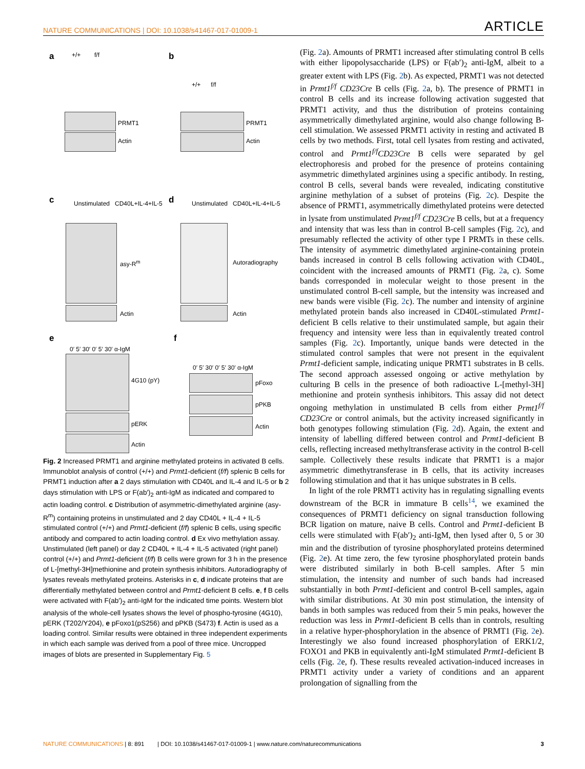NATURE COMMUNICATIONS | DOI: 10.1038/s41467-017-01009-1 ARTICLE
a +/+ f/f
PRMT1
Actin
b
+/+ f/f
PRMT1
Actin
c Unstimulated CD40L+IL-4+IL-5
asy-R<sup>m</sup>
Actin
d Unstimulated CD40L+IL-4+IL-5
Autoradiography
Actin
e
0′ 5′ 30′ 0′ 5′ 30′ α-IgM
4G10 (pY)
pERK
Actin
f
0′ 5′ 30′ 0′ 5′ 30′ α-IgM
pFoxo
pPKB
Actin
Fig. 2 Increased PRMT1 and arginine methylated proteins in activated B cells. Immunoblot analysis of control (+/+) and Prmt1-deficient (f/f) splenic B cells for PRMT1 induction after a 2 days stimulation with CD40L and IL-4 and IL-5 or b 2 days stimulation with LPS or F(ab′)<sub>2</sub> anti-IgM as indicated and compared to actin loading control. c Distribution of asymmetric-dimethylated arginine (asy-R<sup>m</sup>) containing proteins in unstimulated and 2 day CD40L + IL-4 + IL-5 stimulated control (+/+) and Prmt1-deficient (f/f) splenic B cells, using specific antibody and compared to actin loading control. d Ex vivo methylation assay. Unstimulated (left panel) or day 2 CD40L + IL-4 + IL-5 activated (right panel) control (+/+) and Prmt1-deficient (f/f) B cells were grown for 3 h in the presence of L-[methyl-3H]methionine and protein synthesis inhibitors. Autoradiography of lysates reveals methylated proteins. Asterisks in c, d indicate proteins that are differentially methylated between control and Prmt1-deficient B cells. e, f B cells were activated with F(ab′)<sub>2</sub> anti-IgM for the indicated time points. Western blot analysis of the whole-cell lysates shows the level of phospho-tyrosine (4G10), pERK (T202/Y204), e pFoxo1(pS256) and pPKB (S473) f. Actin is used as a loading control. Similar results were obtained in three independent experiments in which each sample was derived from a pool of three mice. Uncropped images of blots are presented in Supplementary Fig. 5
(Fig. 2a). Amounts of PRMT1 increased after stimulating control B cells with either lipopolysaccharide (LPS) or F(ab′)<sub>2</sub> anti-IgM, albeit to a greater extent with LPS (Fig. 2b). As expected, PRMT1 was not detected in Prmt1<sup>f/f</sup> CD23Cre B cells (Fig. 2a, b). The presence of PRMT1 in control B cells and its increase following activation suggested that PRMT1 activity, and thus the distribution of proteins containing asymmetrically dimethylated arginine, would also change following B-cell stimulation. We assessed PRMT1 activity in resting and activated B cells by two methods. First, total cell lysates from resting and activated, control and Prmt1<sup>f/f</sup>CD23Cre B cells were separated by gel electrophoresis and probed for the presence of proteins containing asymmetric dimethylated arginines using a specific antibody. In resting, control B cells, several bands were revealed, indicating constitutive arginine methylation of a subset of proteins (Fig. 2c). Despite the absence of PRMT1, asymmetrically dimethylated proteins were detected in lysate from unstimulated Prmt1<sup>f/f</sup> CD23Cre B cells, but at a frequency and intensity that was less than in control B-cell samples (Fig. 2c), and presumably reflected the activity of other type I PRMTs in these cells. The intensity of asymmetric dimethylated arginine-containing protein bands increased in control B cells following activation with CD40L, coincident with the increased amounts of PRMT1 (Fig. 2a, c). Some bands corresponded in molecular weight to those present in the unstimulated control B-cell sample, but the intensity was increased and new bands were visible (Fig. 2c). The number and intensity of arginine methylated protein bands also increased in CD40L-stimulated Prmt1-deficient B cells relative to their unstimulated sample, but again their frequency and intensity were less than in equivalently treated control samples (Fig. 2c). Importantly, unique bands were detected in the stimulated control samples that were not present in the equivalent Prmt1-deficient sample, indicating unique PRMT1 substrates in B cells. The second approach assessed ongoing or active methylation by culturing B cells in the presence of both radioactive L-[methyl-3H] methionine and protein synthesis inhibitors. This assay did not detect ongoing methylation in unstimulated B cells from either Prmt1<sup>f/f</sup> CD23Cre or control animals, but the activity increased significantly in both genotypes following stimulation (Fig. 2d). Again, the extent and intensity of labelling differed between control and Prmt1-deficient B cells, reflecting increased methyltransferase activity in the control B-cell sample. Collectively these results indicate that PRMT1 is a major asymmetric dimethytransferase in B cells, that its activity increases following stimulation and that it has unique substrates in B cells.
In light of the role PRMT1 activity has in regulating signalling events downstream of the BCR in immature B cells<sup>14</sup>, we examined the consequences of PRMT1 deficiency on signal transduction following BCR ligation on mature, naive B cells. Control and Prmt1-deficient B cells were stimulated with F(ab′)<sub>2</sub> anti-IgM, then lysed after 0, 5 or 30 min and the distribution of tyrosine phosphorylated proteins determined (Fig. 2e). At time zero, the few tyrosine phosphorylated protein bands were distributed similarly in both B-cell samples. After 5 min stimulation, the intensity and number of such bands had increased substantially in both Prmt1-deficient and control B-cell samples, again with similar distributions. At 30 min post stimulation, the intensity of bands in both samples was reduced from their 5 min peaks, however the reduction was less in Prmt1-deficient B cells than in controls, resulting in a relative hyper-phosphorylation in the absence of PRMT1 (Fig. 2e). Interestingly we also found increased phosphorylation of ERK1/2, FOXO1 and PKB in equivalently anti-IgM stimulated Prmt1-deficient B cells (Fig. 2e, f). These results revealed activation-induced increases in PRMT1 activity under a variety of conditions and an apparent prolongation of signalling from the
NATURE COMMUNICATIONS | 8: 891 | DOI: 10.1038/s41467-017-01009-1 | www.nature.com/naturecommunications 3